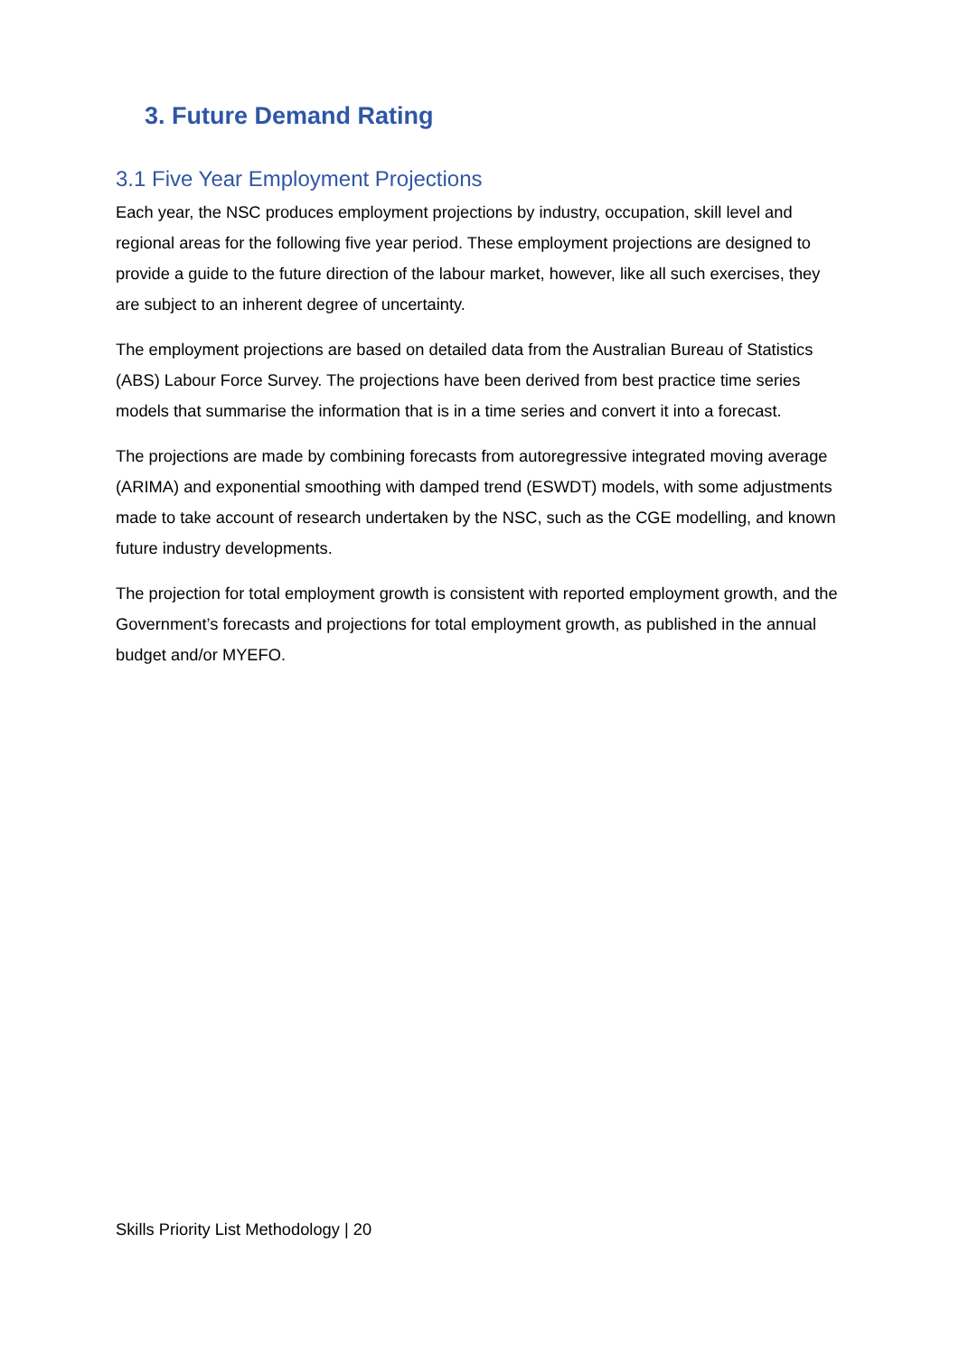3. Future Demand Rating
3.1 Five Year Employment Projections
Each year, the NSC produces employment projections by industry, occupation, skill level and regional areas for the following five year period. These employment projections are designed to provide a guide to the future direction of the labour market, however, like all such exercises, they are subject to an inherent degree of uncertainty.
The employment projections are based on detailed data from the Australian Bureau of Statistics (ABS) Labour Force Survey. The projections have been derived from best practice time series models that summarise the information that is in a time series and convert it into a forecast.
The projections are made by combining forecasts from autoregressive integrated moving average (ARIMA) and exponential smoothing with damped trend (ESWDT) models, with some adjustments made to take account of research undertaken by the NSC, such as the CGE modelling, and known future industry developments.
The projection for total employment growth is consistent with reported employment growth, and the Government’s forecasts and projections for total employment growth, as published in the annual budget and/or MYEFO.
Skills Priority List Methodology | 20